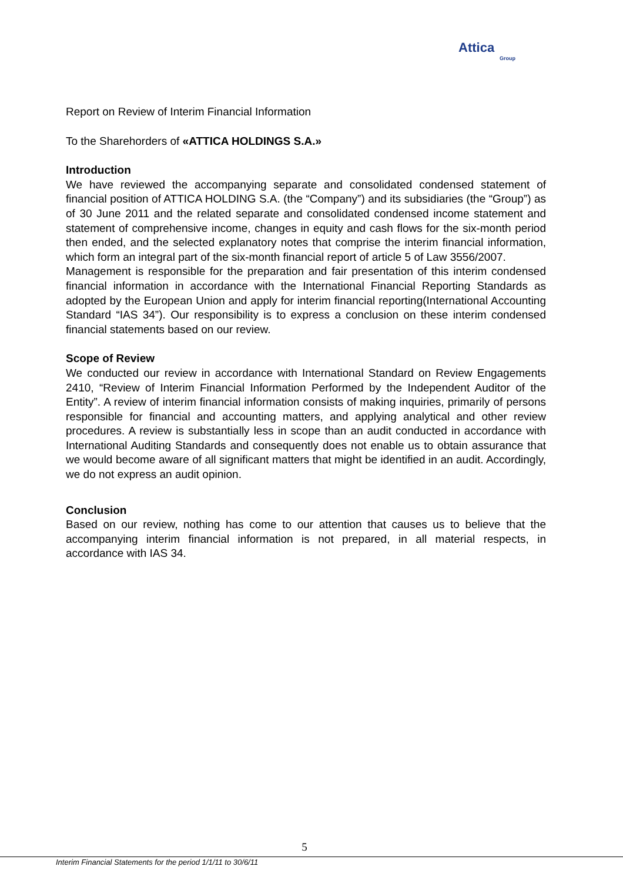Attica
Group
Report on Review of Interim Financial Information
To the Sharehorders of «ATTICA HOLDINGS S.A.»
Introduction
We have reviewed the accompanying separate and consolidated condensed statement of financial position of ATTICA HOLDING S.A. (the “Company”) and its subsidiaries (the “Group”) as of 30 June 2011 and the related separate and consolidated condensed income statement and statement of comprehensive income, changes in equity and cash flows for the six-month period then ended, and the selected explanatory notes that comprise the interim financial information, which form an integral part of the six-month financial report of article 5 of Law 3556/2007.
Management is responsible for the preparation and fair presentation of this interim condensed financial information in accordance with the International Financial Reporting Standards as adopted by the European Union and apply for interim financial reporting(International Accounting Standard “IAS 34”). Our responsibility is to express a conclusion on these interim condensed financial statements based on our review.
Scope of Review
We conducted our review in accordance with International Standard on Review Engagements 2410, “Review of Interim Financial Information Performed by the Independent Auditor of the Entity”. A review of interim financial information consists of making inquiries, primarily of persons responsible for financial and accounting matters, and applying analytical and other review procedures. A review is substantially less in scope than an audit conducted in accordance with International Auditing Standards and consequently does not enable us to obtain assurance that we would become aware of all significant matters that might be identified in an audit. Accordingly, we do not express an audit opinion.
Conclusion
Based on our review, nothing has come to our attention that causes us to believe that the accompanying interim financial information is not prepared, in all material respects, in accordance with IAS 34.
5
Interim Financial Statements for the period 1/1/11 to 30/6/11